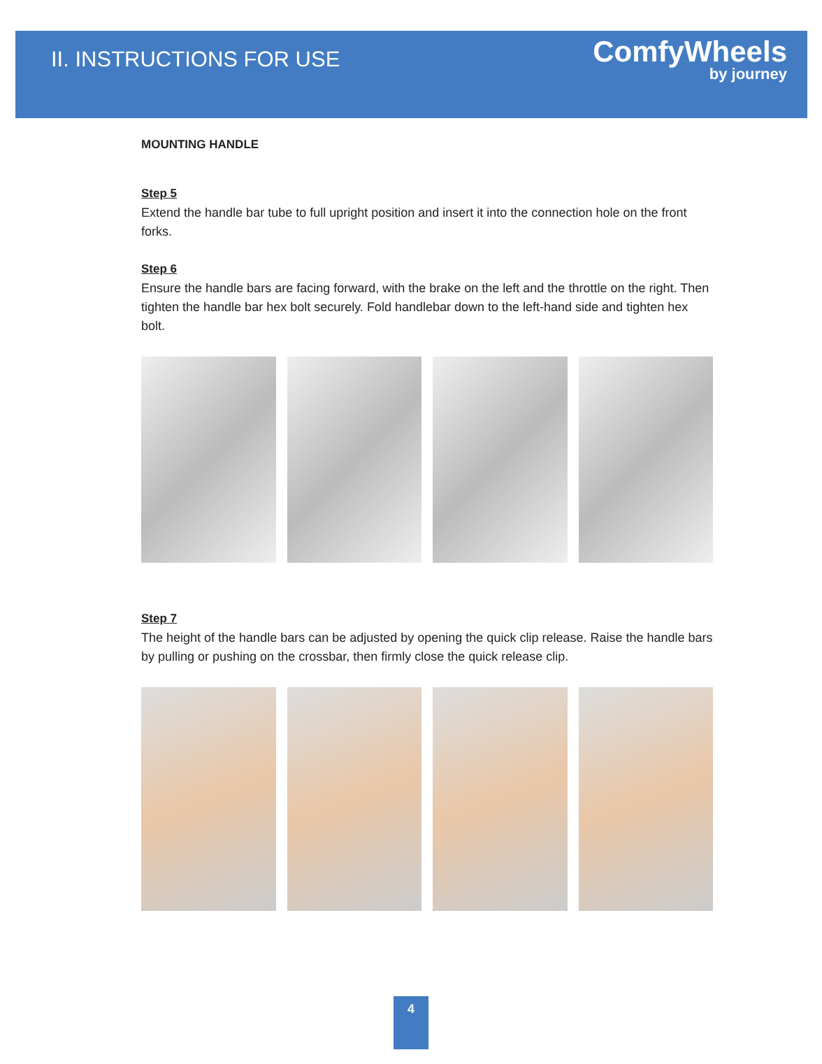II. INSTRUCTIONS FOR USE
ComfyWheels
by journey
MOUNTING HANDLE
Step 5
Extend the handle bar tube to full upright position and insert it into the connection hole on the front forks.
Step 6
Ensure the handle bars are facing forward, with the brake on the left and the throttle on the right. Then tighten the handle bar hex bolt securely. Fold handlebar down to the left-hand side and tighten hex bolt.
Step 7
The height of the handle bars can be adjusted by opening the quick clip release. Raise the handle bars by pulling or pushing on the crossbar, then firmly close the quick release clip.
4